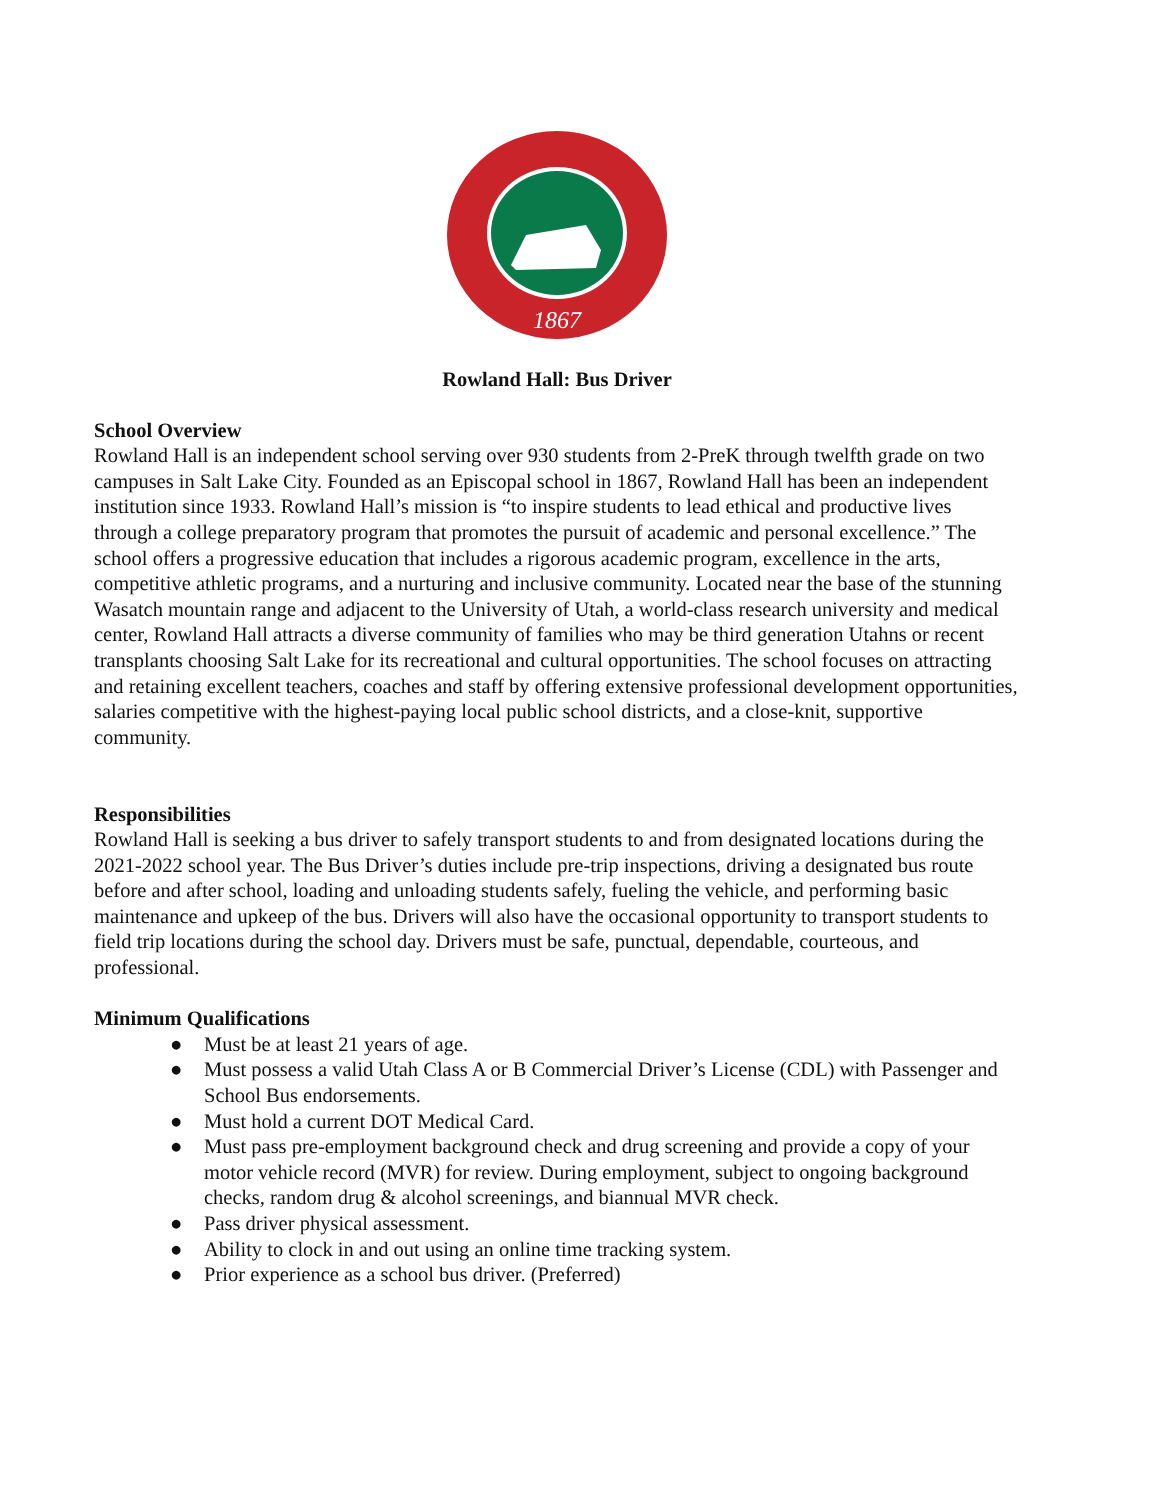1867
Rowland Hall: Bus Driver
School Overview
Rowland Hall is an independent school serving over 930 students from 2-PreK through twelfth grade on two campuses in Salt Lake City. Founded as an Episcopal school in 1867, Rowland Hall has been an independent institution since 1933. Rowland Hall’s mission is “to inspire students to lead ethical and productive lives through a college preparatory program that promotes the pursuit of academic and personal excellence.” The school offers a progressive education that includes a rigorous academic program, excellence in the arts, competitive athletic programs, and a nurturing and inclusive community. Located near the base of the stunning Wasatch mountain range and adjacent to the University of Utah, a world-class research university and medical center, Rowland Hall attracts a diverse community of families who may be third generation Utahns or recent transplants choosing Salt Lake for its recreational and cultural opportunities. The school focuses on attracting and retaining excellent teachers, coaches and staff by offering extensive professional development opportunities, salaries competitive with the highest-paying local public school districts, and a close-knit, supportive community.
Responsibilities
Rowland Hall is seeking a bus driver to safely transport students to and from designated locations during the 2021-2022 school year. The Bus Driver’s duties include pre-trip inspections, driving a designated bus route before and after school, loading and unloading students safely, fueling the vehicle, and performing basic maintenance and upkeep of the bus. Drivers will also have the occasional opportunity to transport students to field trip locations during the school day. Drivers must be safe, punctual, dependable, courteous, and professional.
Minimum Qualifications
● Must be at least 21 years of age.
● Must possess a valid Utah Class A or B Commercial Driver’s License (CDL) with Passenger and School Bus endorsements.
● Must hold a current DOT Medical Card.
● Must pass pre-employment background check and drug screening and provide a copy of your motor vehicle record (MVR) for review. During employment, subject to ongoing background checks, random drug & alcohol screenings, and biannual MVR check.
● Pass driver physical assessment.
● Ability to clock in and out using an online time tracking system.
● Prior experience as a school bus driver. (Preferred)